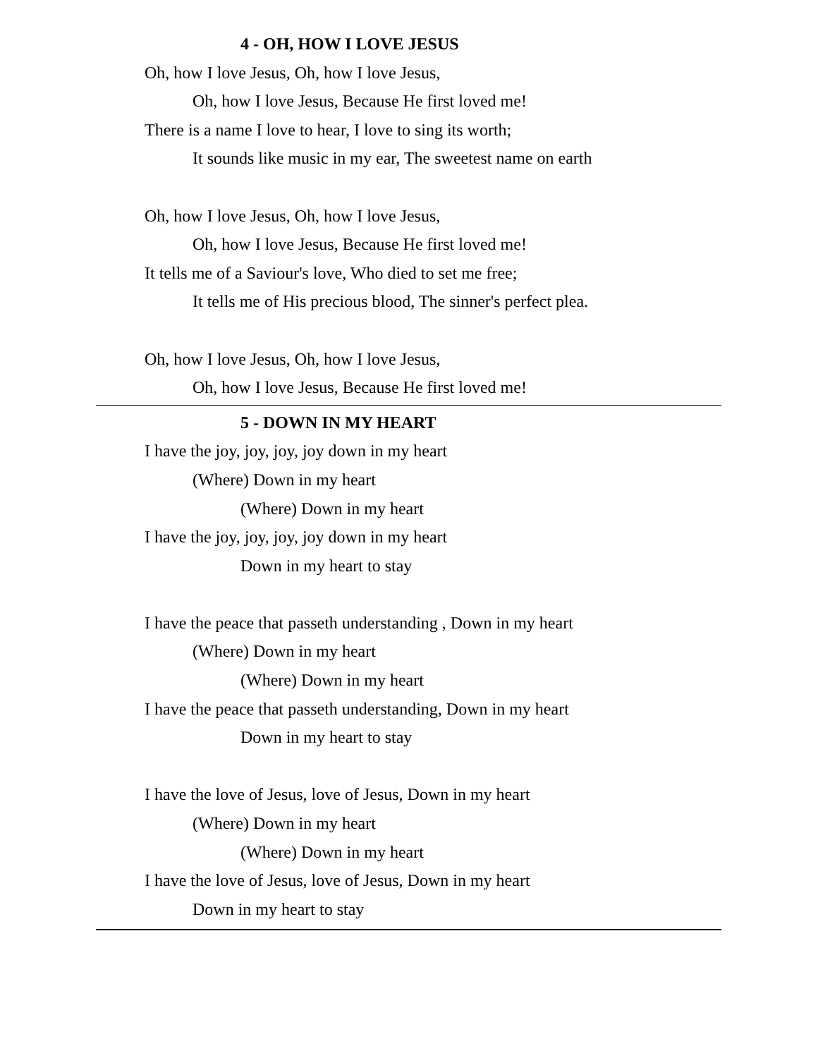4 - OH, HOW I LOVE JESUS
Oh, how I love Jesus, Oh, how I love Jesus,
Oh, how I love Jesus, Because He first loved me!
There is a name I love to hear, I love to sing its worth;
It sounds like music in my ear, The sweetest name on earth
Oh, how I love Jesus, Oh, how I love Jesus,
Oh, how I love Jesus, Because He first loved me!
It tells me of a Saviour's love, Who died to set me free;
It tells me of His precious blood, The sinner's perfect plea.
Oh, how I love Jesus, Oh, how I love Jesus,
Oh, how I love Jesus, Because He first loved me!
5 - DOWN IN MY HEART
I have the joy, joy, joy, joy down in my heart
(Where) Down in my heart
(Where) Down in my heart
I have the joy, joy, joy, joy down in my heart
Down in my heart to stay
I have the peace that passeth understanding , Down in my heart
(Where) Down in my heart
(Where) Down in my heart
I have the peace that passeth understanding, Down in my heart
Down in my heart to stay
I have the love of Jesus, love of Jesus, Down in my heart
(Where) Down in my heart
(Where) Down in my heart
I have the love of Jesus, love of Jesus, Down in my heart
Down in my heart to stay